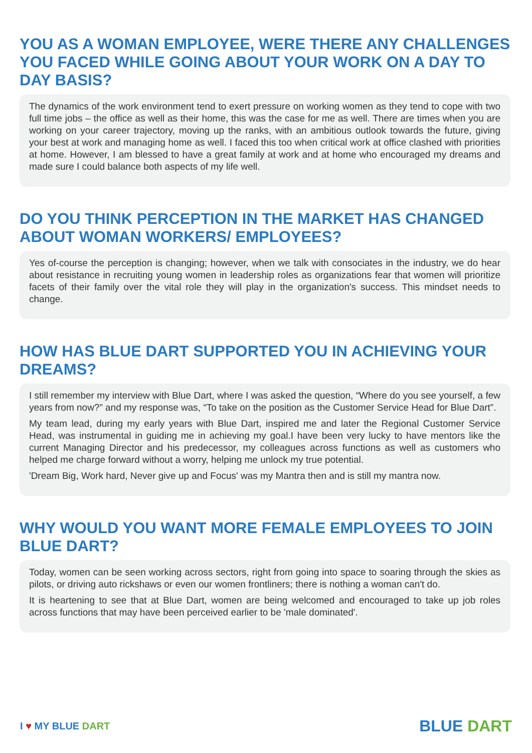YOU AS A WOMAN EMPLOYEE, WERE THERE ANY CHALLENGES YOU FACED WHILE GOING ABOUT YOUR WORK ON A DAY TO DAY BASIS?
The dynamics of the work environment tend to exert pressure on working women as they tend to cope with two full time jobs – the office as well as their home, this was the case for me as well. There are times when you are working on your career trajectory, moving up the ranks, with an ambitious outlook towards the future, giving your best at work and managing home as well. I faced this too when critical work at office clashed with priorities at home. However, I am blessed to have a great family at work and at home who encouraged my dreams and made sure I could balance both aspects of my life well.
DO YOU THINK PERCEPTION IN THE MARKET HAS CHANGED ABOUT WOMAN WORKERS/ EMPLOYEES?
Yes of-course the perception is changing; however, when we talk with consociates in the industry, we do hear about resistance in recruiting young women in leadership roles as organizations fear that women will prioritize facets of their family over the vital role they will play in the organization's success. This mindset needs to change.
HOW HAS BLUE DART SUPPORTED YOU IN ACHIEVING YOUR DREAMS?
I still remember my interview with Blue Dart, where I was asked the question, “Where do you see yourself, a few years from now?” and my response was, “To take on the position as the Customer Service Head for Blue Dart”.
My team lead, during my early years with Blue Dart, inspired me and later the Regional Customer Service Head, was instrumental in guiding me in achieving my goal.I have been very lucky to have mentors like the current Managing Director and his predecessor, my colleagues across functions as well as customers who helped me charge forward without a worry, helping me unlock my true potential.
'Dream Big, Work hard, Never give up and Focus' was my Mantra then and is still my mantra now.
WHY WOULD YOU WANT MORE FEMALE EMPLOYEES TO JOIN BLUE DART?
Today, women can be seen working across sectors, right from going into space to soaring through the skies as pilots, or driving auto rickshaws or even our women frontliners; there is nothing a woman can't do.
It is heartening to see that at Blue Dart, women are being welcomed and encouraged to take up job roles across functions that may have been perceived earlier to be 'male dominated'.
I ♥ MY BLUE DART
BLUE DART